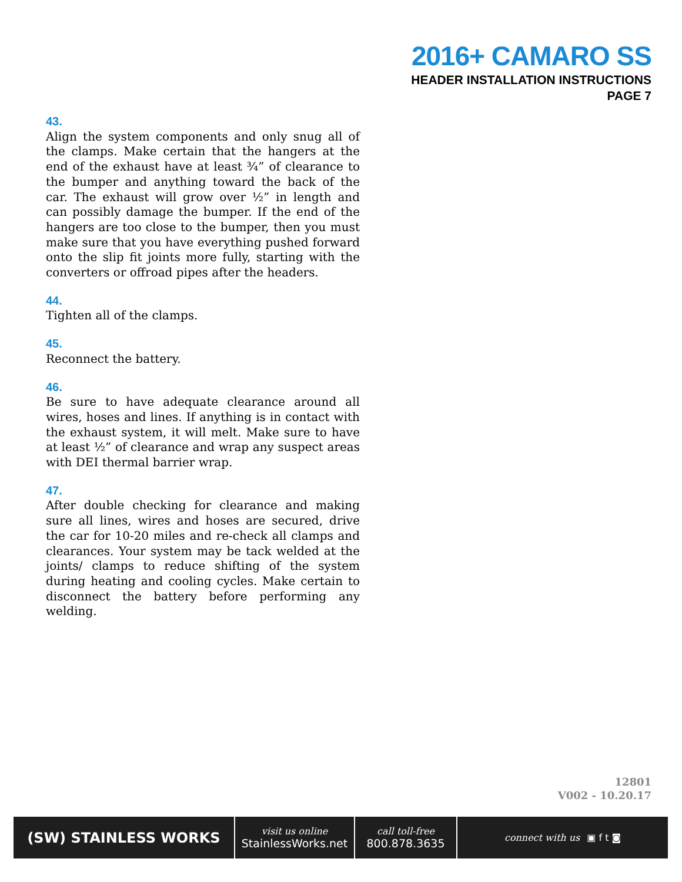2016+ CAMARO SS
HEADER INSTALLATION INSTRUCTIONS
PAGE 7
43.
Align the system components and only snug all of the clamps. Make certain that the hangers at the end of the exhaust have at least ¾” of clearance to the bumper and anything toward the back of the car. The exhaust will grow over ½” in length and can possibly damage the bumper. If the end of the hangers are too close to the bumper, then you must make sure that you have everything pushed forward onto the slip fit joints more fully, starting with the converters or offroad pipes after the headers.
44.
Tighten all of the clamps.
45.
Reconnect the battery.
46.
Be sure to have adequate clearance around all wires, hoses and lines. If anything is in contact with the exhaust system, it will melt. Make sure to have at least ½” of clearance and wrap any suspect areas with DEI thermal barrier wrap.
47.
After double checking for clearance and making sure all lines, wires and hoses are secured, drive the car for 10-20 miles and re-check all clamps and clearances. Your system may be tack welded at the joints/ clamps to reduce shifting of the system during heating and cooling cycles. Make certain to disconnect the battery before performing any welding.
12801
V002 - 10.20.17
(SW) STAINLESS WORKS
visit us online
StainlessWorks.net
call toll-free
800.878.3635
connect with us ▣ f t ◙